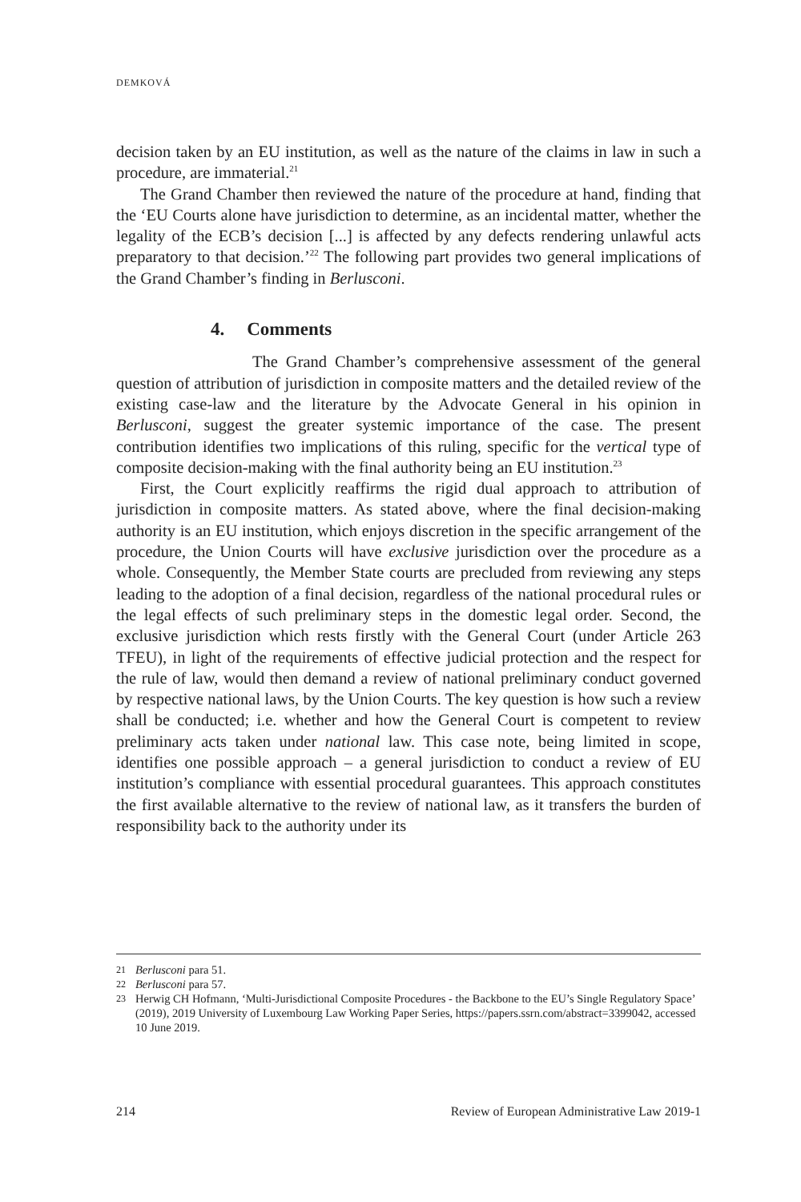DEMKOVÁ
decision taken by an EU institution, as well as the nature of the claims in law in such a procedure, are immaterial.<sup>21</sup>
The Grand Chamber then reviewed the nature of the procedure at hand, finding that the ‘EU Courts alone have jurisdiction to determine, as an incidental matter, whether the legality of the ECB’s decision [...] is affected by any defects rendering unlawful acts preparatory to that decision.’<sup>22</sup> The following part provides two general implications of the Grand Chamber’s finding in Berlusconi.
4. Comments
The Grand Chamber’s comprehensive assessment of the general question of attribution of jurisdiction in composite matters and the detailed review of the existing case-law and the literature by the Advocate General in his opinion in Berlusconi, suggest the greater systemic importance of the case. The present contribution identifies two implications of this ruling, specific for the vertical type of composite decision-making with the final authority being an EU institution.<sup>23</sup>
First, the Court explicitly reaffirms the rigid dual approach to attribution of jurisdiction in composite matters. As stated above, where the final decision-making authority is an EU institution, which enjoys discretion in the specific arrangement of the procedure, the Union Courts will have exclusive jurisdiction over the procedure as a whole. Consequently, the Member State courts are precluded from reviewing any steps leading to the adoption of a final decision, regardless of the national procedural rules or the legal effects of such preliminary steps in the domestic legal order. Second, the exclusive jurisdiction which rests firstly with the General Court (under Article 263 TFEU), in light of the requirements of effective judicial protection and the respect for the rule of law, would then demand a review of national preliminary conduct governed by respective national laws, by the Union Courts. The key question is how such a review shall be conducted; i.e. whether and how the General Court is competent to review preliminary acts taken under national law. This case note, being limited in scope, identifies one possible approach – a general jurisdiction to conduct a review of EU institution’s compliance with essential procedural guarantees. This approach constitutes the first available alternative to the review of national law, as it transfers the burden of responsibility back to the authority under its
21 Berlusconi para 51.
22 Berlusconi para 57.
23 Herwig CH Hofmann, ‘Multi-Jurisdictional Composite Procedures - the Backbone to the EU’s Single Regulatory Space’ (2019), 2019 University of Luxembourg Law Working Paper Series, https://papers.ssrn.com/abstract=3399042, accessed 10 June 2019.
214 Review of European Administrative Law 2019-1